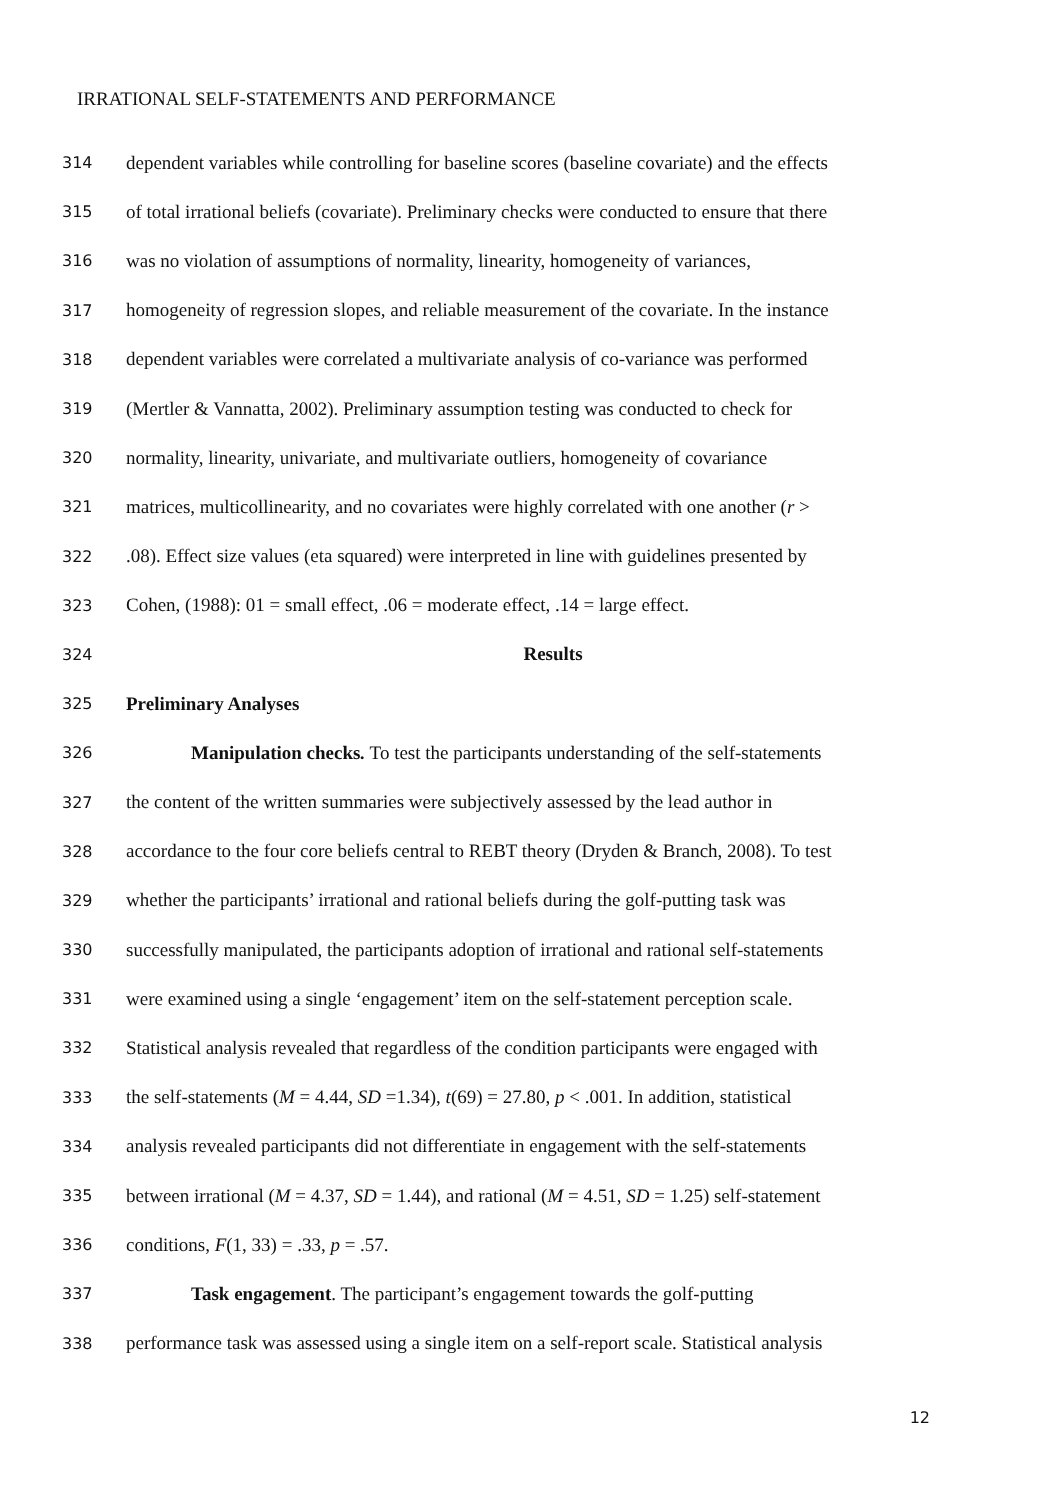IRRATIONAL SELF-STATEMENTS AND PERFORMANCE
314 dependent variables while controlling for baseline scores (baseline covariate) and the effects
315 of total irrational beliefs (covariate). Preliminary checks were conducted to ensure that there
316 was no violation of assumptions of normality, linearity, homogeneity of variances,
317 homogeneity of regression slopes, and reliable measurement of the covariate. In the instance
318 dependent variables were correlated a multivariate analysis of co-variance was performed
319 (Mertler & Vannatta, 2002). Preliminary assumption testing was conducted to check for
320 normality, linearity, univariate, and multivariate outliers, homogeneity of covariance
321 matrices, multicollinearity, and no covariates were highly correlated with one another (r >
322.08). Effect size values (eta squared) were interpreted in line with guidelines presented by
323 Cohen, (1988): 01 = small effect, .06 = moderate effect, .14 = large effect.
324 Results
325 Preliminary Analyses
326 Manipulation checks. To test the participants understanding of the self-statements
327 the content of the written summaries were subjectively assessed by the lead author in
328 accordance to the four core beliefs central to REBT theory (Dryden & Branch, 2008). To test
329 whether the participants’ irrational and rational beliefs during the golf-putting task was
330 successfully manipulated, the participants adoption of irrational and rational self-statements
331 were examined using a single ‘engagement’ item on the self-statement perception scale.
332 Statistical analysis revealed that regardless of the condition participants were engaged with
333 the self-statements (M = 4.44, SD =1.34), t(69) = 27.80, p < .001. In addition, statistical
334 analysis revealed participants did not differentiate in engagement with the self-statements
335 between irrational (M = 4.37, SD = 1.44), and rational (M = 4.51, SD = 1.25) self-statement
336 conditions, F(1, 33) = .33, p = .57.
337 Task engagement. The participant’s engagement towards the golf-putting
338 performance task was assessed using a single item on a self-report scale. Statistical analysis
12